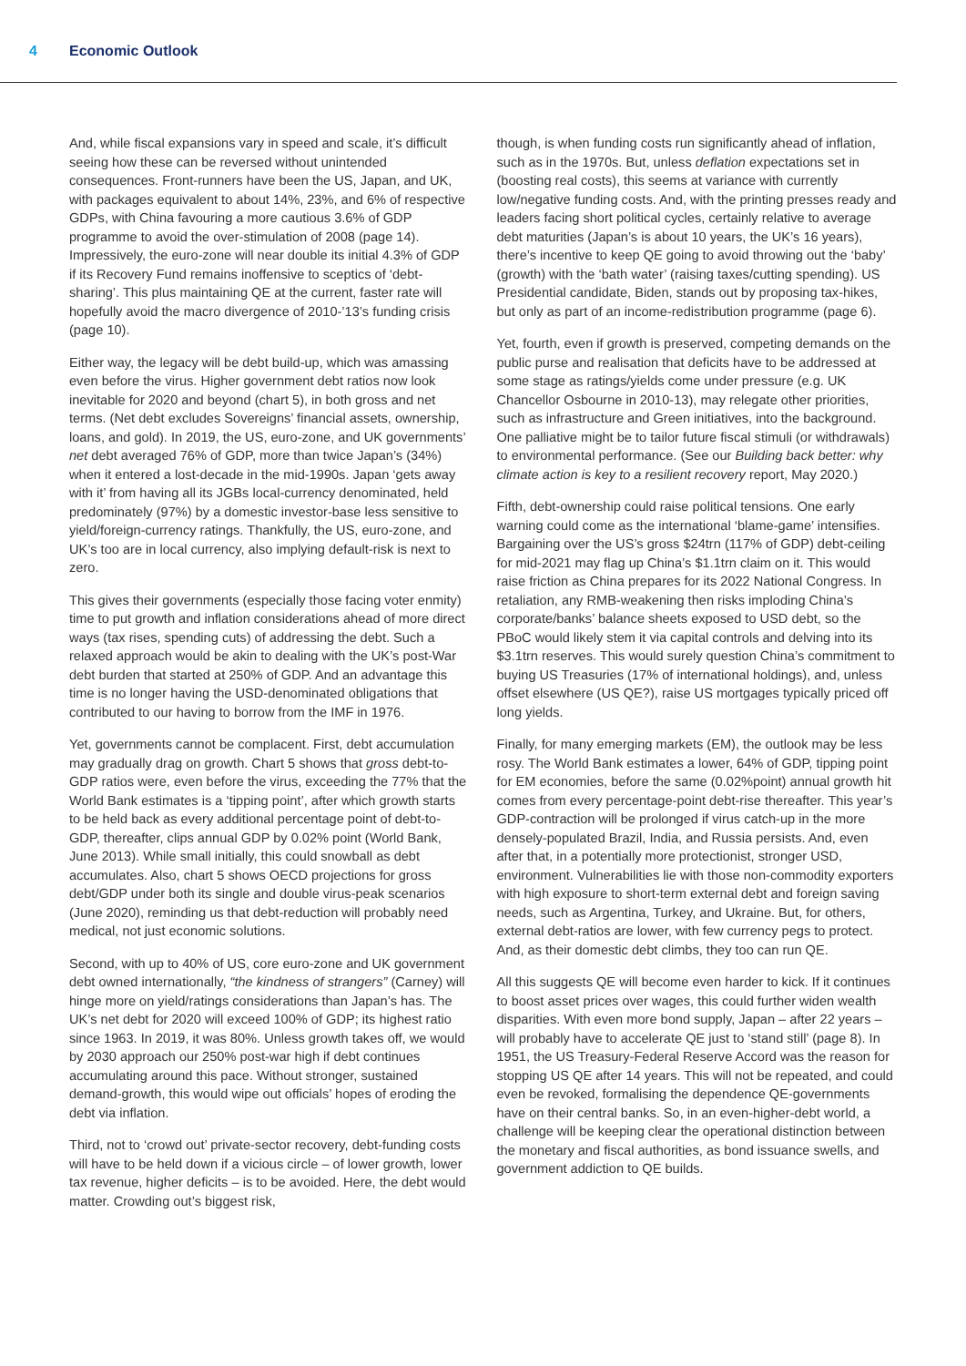4 Economic Outlook
And, while fiscal expansions vary in speed and scale, it’s difficult seeing how these can be reversed without unintended consequences. Front-runners have been the US, Japan, and UK, with packages equivalent to about 14%, 23%, and 6% of respective GDPs, with China favouring a more cautious 3.6% of GDP programme to avoid the over-stimulation of 2008 (page 14). Impressively, the euro-zone will near double its initial 4.3% of GDP if its Recovery Fund remains inoffensive to sceptics of ‘debt-sharing’. This plus maintaining QE at the current, faster rate will hopefully avoid the macro divergence of 2010-’13’s funding crisis (page 10).
Either way, the legacy will be debt build-up, which was amassing even before the virus. Higher government debt ratios now look inevitable for 2020 and beyond (chart 5), in both gross and net terms. (Net debt excludes Sovereigns’ financial assets, ownership, loans, and gold). In 2019, the US, euro-zone, and UK governments’ net debt averaged 76% of GDP, more than twice Japan’s (34%) when it entered a lost-decade in the mid-1990s. Japan ‘gets away with it’ from having all its JGBs local-currency denominated, held predominately (97%) by a domestic investor-base less sensitive to yield/foreign-currency ratings. Thankfully, the US, euro-zone, and UK’s too are in local currency, also implying default-risk is next to zero.
This gives their governments (especially those facing voter enmity) time to put growth and inflation considerations ahead of more direct ways (tax rises, spending cuts) of addressing the debt. Such a relaxed approach would be akin to dealing with the UK’s post-War debt burden that started at 250% of GDP. And an advantage this time is no longer having the USD-denominated obligations that contributed to our having to borrow from the IMF in 1976.
Yet, governments cannot be complacent. First, debt accumulation may gradually drag on growth. Chart 5 shows that gross debt-to-GDP ratios were, even before the virus, exceeding the 77% that the World Bank estimates is a ‘tipping point’, after which growth starts to be held back as every additional percentage point of debt-to-GDP, thereafter, clips annual GDP by 0.02% point (World Bank, June 2013). While small initially, this could snowball as debt accumulates. Also, chart 5 shows OECD projections for gross debt/GDP under both its single and double virus-peak scenarios (June 2020), reminding us that debt-reduction will probably need medical, not just economic solutions.
Second, with up to 40% of US, core euro-zone and UK government debt owned internationally, “the kindness of strangers” (Carney) will hinge more on yield/ratings considerations than Japan’s has. The UK’s net debt for 2020 will exceed 100% of GDP; its highest ratio since 1963. In 2019, it was 80%. Unless growth takes off, we would by 2030 approach our 250% post-war high if debt continues accumulating around this pace. Without stronger, sustained demand-growth, this would wipe out officials’ hopes of eroding the debt via inflation.
Third, not to ‘crowd out’ private-sector recovery, debt-funding costs will have to be held down if a vicious circle – of lower growth, lower tax revenue, higher deficits – is to be avoided. Here, the debt would matter. Crowding out’s biggest risk,
though, is when funding costs run significantly ahead of inflation, such as in the 1970s. But, unless deflation expectations set in (boosting real costs), this seems at variance with currently low/negative funding costs. And, with the printing presses ready and leaders facing short political cycles, certainly relative to average debt maturities (Japan’s is about 10 years, the UK’s 16 years), there’s incentive to keep QE going to avoid throwing out the ‘baby’ (growth) with the ‘bath water’ (raising taxes/cutting spending). US Presidential candidate, Biden, stands out by proposing tax-hikes, but only as part of an income-redistribution programme (page 6).
Yet, fourth, even if growth is preserved, competing demands on the public purse and realisation that deficits have to be addressed at some stage as ratings/yields come under pressure (e.g. UK Chancellor Osbourne in 2010-13), may relegate other priorities, such as infrastructure and Green initiatives, into the background. One palliative might be to tailor future fiscal stimuli (or withdrawals) to environmental performance. (See our Building back better: why climate action is key to a resilient recovery report, May 2020.)
Fifth, debt-ownership could raise political tensions. One early warning could come as the international ‘blame-game’ intensifies. Bargaining over the US’s gross $24trn (117% of GDP) debt-ceiling for mid-2021 may flag up China’s $1.1trn claim on it. This would raise friction as China prepares for its 2022 National Congress. In retaliation, any RMB-weakening then risks imploding China’s corporate/banks’ balance sheets exposed to USD debt, so the PBoC would likely stem it via capital controls and delving into its $3.1trn reserves. This would surely question China’s commitment to buying US Treasuries (17% of international holdings), and, unless offset elsewhere (US QE?), raise US mortgages typically priced off long yields.
Finally, for many emerging markets (EM), the outlook may be less rosy. The World Bank estimates a lower, 64% of GDP, tipping point for EM economies, before the same (0.02%point) annual growth hit comes from every percentage-point debt-rise thereafter. This year’s GDP-contraction will be prolonged if virus catch-up in the more densely-populated Brazil, India, and Russia persists. And, even after that, in a potentially more protectionist, stronger USD, environment. Vulnerabilities lie with those non-commodity exporters with high exposure to short-term external debt and foreign saving needs, such as Argentina, Turkey, and Ukraine. But, for others, external debt-ratios are lower, with few currency pegs to protect. And, as their domestic debt climbs, they too can run QE.
All this suggests QE will become even harder to kick. If it continues to boost asset prices over wages, this could further widen wealth disparities. With even more bond supply, Japan – after 22 years – will probably have to accelerate QE just to ‘stand still’ (page 8). In 1951, the US Treasury-Federal Reserve Accord was the reason for stopping US QE after 14 years. This will not be repeated, and could even be revoked, formalising the dependence QE-governments have on their central banks. So, in an even-higher-debt world, a challenge will be keeping clear the operational distinction between the monetary and fiscal authorities, as bond issuance swells, and government addiction to QE builds.